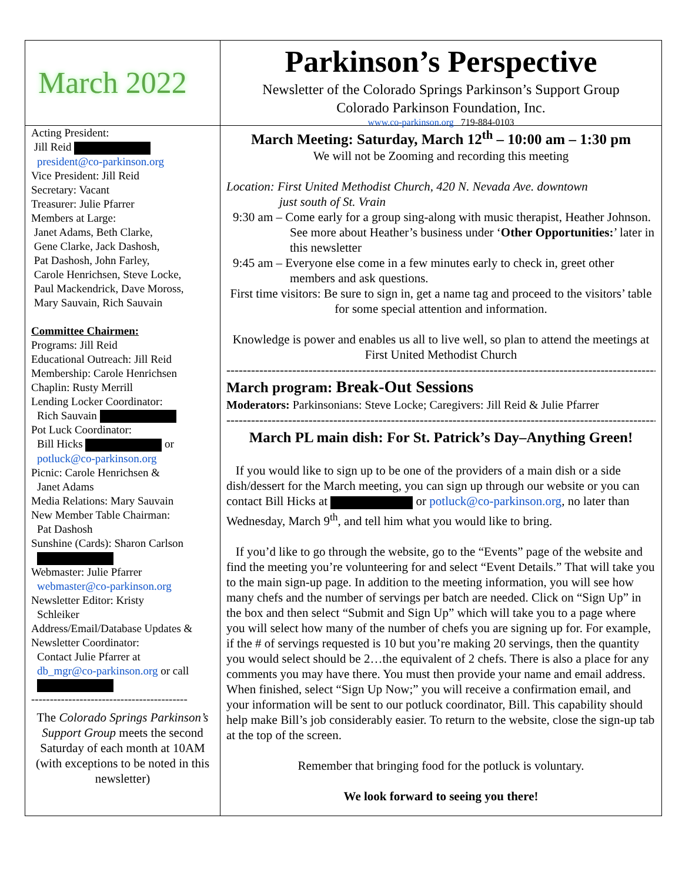March 2022
Parkinson’s Perspective
Newsletter of the Colorado Springs Parkinson’s Support Group
Colorado Parkinson Foundation, Inc.
www.co-parkinson.org 719-884-0103
Acting President:
Jill Reid
president@co-parkinson.org
Vice President: Jill Reid
Secretary: Vacant
Treasurer: Julie Pfarrer
Members at Large:
Janet Adams, Beth Clarke,
Gene Clarke, Jack Dashosh,
Pat Dashosh, John Farley,
Carole Henrichsen, Steve Locke,
Paul Mackendrick, Dave Moross,
Mary Sauvain, Rich Sauvain
Committee Chairmen:
Programs: Jill Reid
Educational Outreach: Jill Reid
Membership: Carole Henrichsen
Chaplin: Rusty Merrill
Lending Locker Coordinator:
Rich Sauvain
Pot Luck Coordinator:
Bill Hicks or
potluck@co-parkinson.org
Picnic: Carole Henrichsen &
Janet Adams
Media Relations: Mary Sauvain
New Member Table Chairman:
Pat Dashosh
Sunshine (Cards): Sharon Carlson
Webmaster: Julie Pfarrer
webmaster@co-parkinson.org
Newsletter Editor: Kristy
Schleiker
Address/Email/Database Updates &
Newsletter Coordinator:
Contact Julie Pfarrer at
db_mgr@co-parkinson.org or call
------------------------------------------
The Colorado Springs Parkinson’s Support Group meets the second Saturday of each month at 10AM (with exceptions to be noted in this newsletter)
March Meeting: Saturday, March 12<sup>th</sup> – 10:00 am – 1:30 pm
We will not be Zooming and recording this meeting
Location: First United Methodist Church, 420 N. Nevada Ave. downtown
just south of St. Vrain
9:30 am – Come early for a group sing-along with music therapist, Heather Johnson. See more about Heather’s business under ‘Other Opportunities:’ later in this newsletter
9:45 am – Everyone else come in a few minutes early to check in, greet other members and ask questions.
First time visitors: Be sure to sign in, get a name tag and proceed to the visitors’ table for some special attention and information.
Knowledge is power and enables us all to live well, so plan to attend the meetings at First United Methodist Church
----------------------------------------------------------------------------------------------------------
March program: Break-Out Sessions
Moderators: Parkinsonians: Steve Locke; Caregivers: Jill Reid & Julie Pfarrer
----------------------------------------------------------------------------------------------------------
March PL main dish: For St. Patrick’s Day–Anything Green!
If you would like to sign up to be one of the providers of a main dish or a side dish/dessert for the March meeting, you can sign up through our website or you can contact Bill Hicks at or potluck@co-parkinson.org, no later than Wednesday, March 9<sup>th</sup>, and tell him what you would like to bring.
If you’d like to go through the website, go to the “Events” page of the website and find the meeting you’re volunteering for and select “Event Details.” That will take you to the main sign-up page. In addition to the meeting information, you will see how many chefs and the number of servings per batch are needed. Click on “Sign Up” in the box and then select “Submit and Sign Up” which will take you to a page where you will select how many of the number of chefs you are signing up for. For example, if the # of servings requested is 10 but you’re making 20 servings, then the quantity you would select should be 2…the equivalent of 2 chefs. There is also a place for any comments you may have there. You must then provide your name and email address. When finished, select “Sign Up Now;” you will receive a confirmation email, and your information will be sent to our potluck coordinator, Bill. This capability should help make Bill’s job considerably easier. To return to the website, close the sign-up tab at the top of the screen.
Remember that bringing food for the potluck is voluntary.
We look forward to seeing you there!